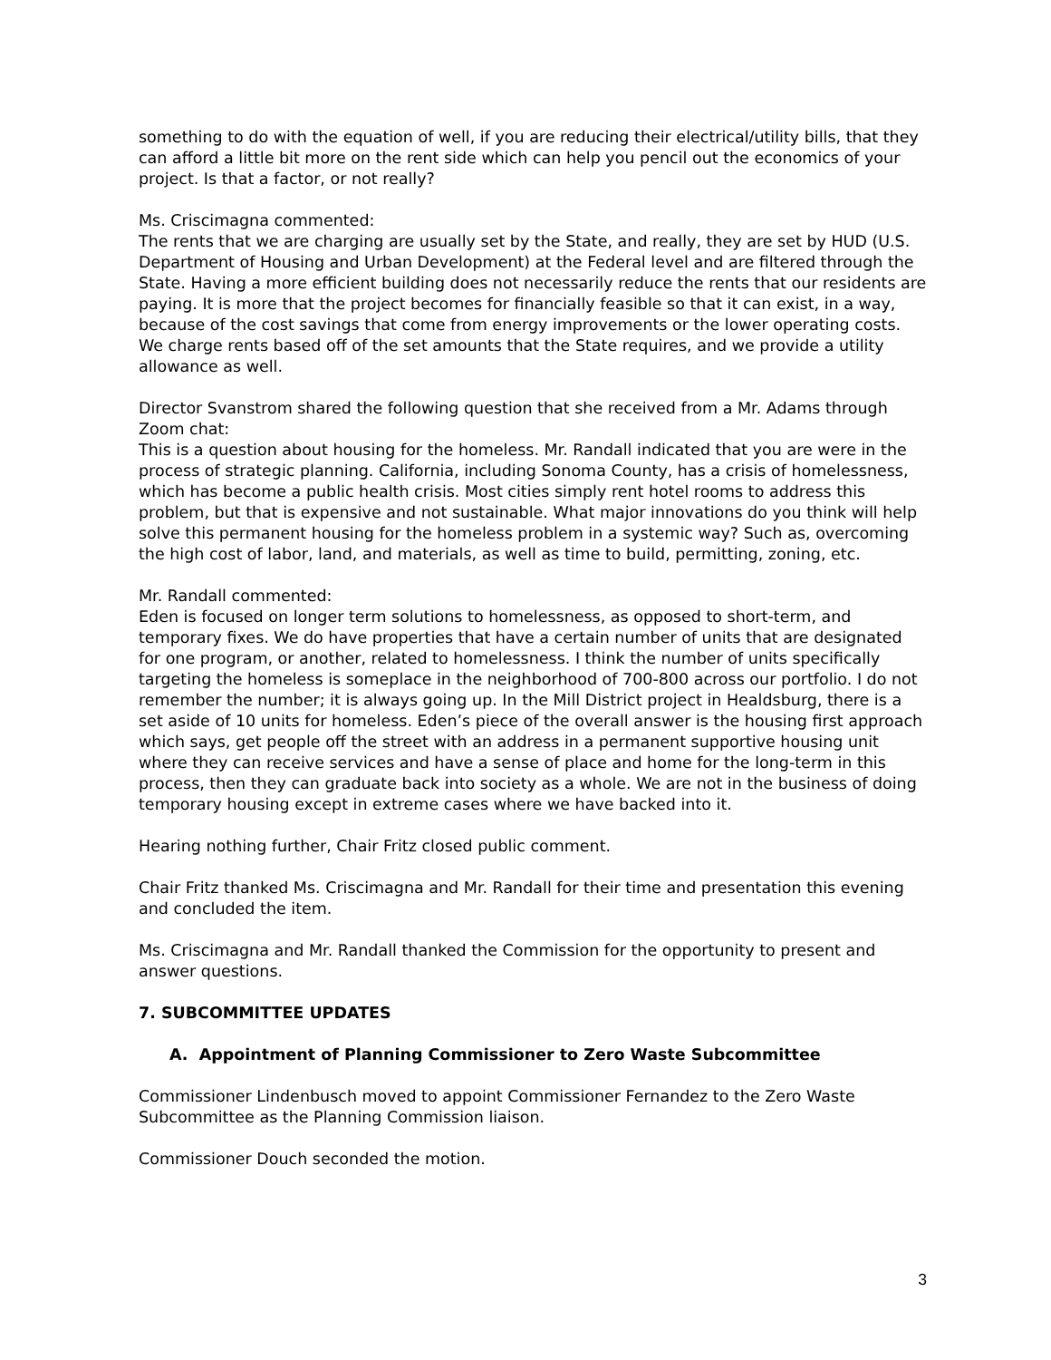something to do with the equation of well, if you are reducing their electrical/utility bills, that they can afford a little bit more on the rent side which can help you pencil out the economics of your project. Is that a factor, or not really?
Ms. Criscimagna commented:
The rents that we are charging are usually set by the State, and really, they are set by HUD (U.S. Department of Housing and Urban Development) at the Federal level and are filtered through the State. Having a more efficient building does not necessarily reduce the rents that our residents are paying. It is more that the project becomes for financially feasible so that it can exist, in a way, because of the cost savings that come from energy improvements or the lower operating costs. We charge rents based off of the set amounts that the State requires, and we provide a utility allowance as well.
Director Svanstrom shared the following question that she received from a Mr. Adams through Zoom chat:
This is a question about housing for the homeless. Mr. Randall indicated that you are were in the process of strategic planning. California, including Sonoma County, has a crisis of homelessness, which has become a public health crisis. Most cities simply rent hotel rooms to address this problem, but that is expensive and not sustainable. What major innovations do you think will help solve this permanent housing for the homeless problem in a systemic way? Such as, overcoming the high cost of labor, land, and materials, as well as time to build, permitting, zoning, etc.
Mr. Randall commented:
Eden is focused on longer term solutions to homelessness, as opposed to short-term, and temporary fixes. We do have properties that have a certain number of units that are designated for one program, or another, related to homelessness. I think the number of units specifically targeting the homeless is someplace in the neighborhood of 700-800 across our portfolio. I do not remember the number; it is always going up. In the Mill District project in Healdsburg, there is a set aside of 10 units for homeless. Eden’s piece of the overall answer is the housing first approach which says, get people off the street with an address in a permanent supportive housing unit where they can receive services and have a sense of place and home for the long-term in this process, then they can graduate back into society as a whole. We are not in the business of doing temporary housing except in extreme cases where we have backed into it.
Hearing nothing further, Chair Fritz closed public comment.
Chair Fritz thanked Ms. Criscimagna and Mr. Randall for their time and presentation this evening and concluded the item.
Ms. Criscimagna and Mr. Randall thanked the Commission for the opportunity to present and answer questions.
7. SUBCOMMITTEE UPDATES
A. Appointment of Planning Commissioner to Zero Waste Subcommittee
Commissioner Lindenbusch moved to appoint Commissioner Fernandez to the Zero Waste Subcommittee as the Planning Commission liaison.
Commissioner Douch seconded the motion.
3